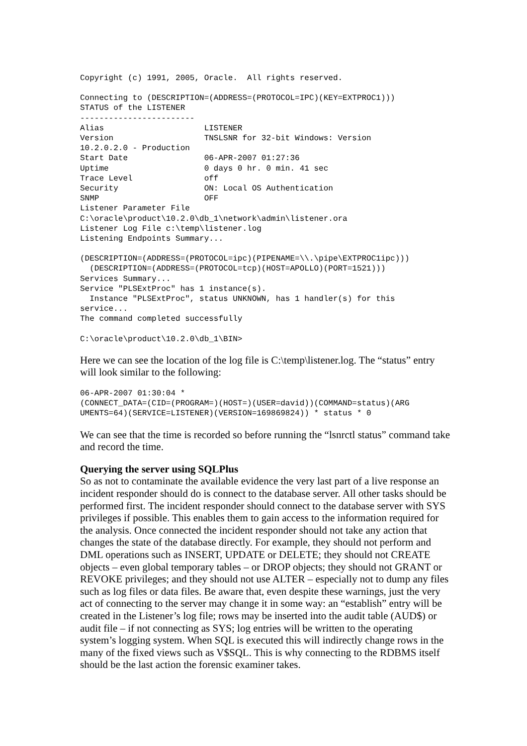Copyright (c) 1991, 2005, Oracle.  All rights reserved.
Connecting to (DESCRIPTION=(ADDRESS=(PROTOCOL=IPC)(KEY=EXTPROC1)))
STATUS of the LISTENER
------------------------
Alias                     LISTENER
Version                   TNSLSNR for 32-bit Windows: Version
10.2.0.2.0 - Production
Start Date                06-APR-2007 01:27:36
Uptime                    0 days 0 hr. 0 min. 41 sec
Trace Level               off
Security                  ON: Local OS Authentication
SNMP                      OFF
Listener Parameter File
C:\oracle\product\10.2.0\db_1\network\admin\listener.ora
Listener Log File c:\temp\listener.log
Listening Endpoints Summary...
(DESCRIPTION=(ADDRESS=(PROTOCOL=ipc)(PIPENAME=\\.\pipe\EXTPROC1ipc)))
  (DESCRIPTION=(ADDRESS=(PROTOCOL=tcp)(HOST=APOLLO)(PORT=1521)))
Services Summary...
Service "PLSExtProc" has 1 instance(s).
  Instance "PLSExtProc", status UNKNOWN, has 1 handler(s) for this
service...
The command completed successfully
C:\oracle\product\10.2.0\db_1\BIN>
Here we can see the location of the log file is C:\temp\listener.log. The “status” entry will look similar to the following:
06-APR-2007 01:30:04 *
(CONNECT_DATA=(CID=(PROGRAM=)(HOST=)(USER=david))(COMMAND=status)(ARG
UMENTS=64)(SERVICE=LISTENER)(VERSION=169869824)) * status * 0
We can see that the time is recorded so before running the “lsnrctl status” command take and record the time.
Querying the server using SQLPlus
So as not to contaminate the available evidence the very last part of a live response an incident responder should do is connect to the database server. All other tasks should be performed first. The incident responder should connect to the database server with SYS privileges if possible. This enables them to gain access to the information required for the analysis. Once connected the incident responder should not take any action that changes the state of the database directly. For example, they should not perform and DML operations such as INSERT, UPDATE or DELETE; they should not CREATE objects – even global temporary tables – or DROP objects; they should not GRANT or REVOKE privileges; and they should not use ALTER – especially not to dump any files such as log files or data files. Be aware that, even despite these warnings, just the very act of connecting to the server may change it in some way: an “establish” entry will be created in the Listener’s log file; rows may be inserted into the audit table (AUD$) or audit file – if not connecting as SYS; log entries will be written to the operating system’s logging system. When SQL is executed this will indirectly change rows in the many of the fixed views such as V$SQL. This is why connecting to the RDBMS itself should be the last action the forensic examiner takes.